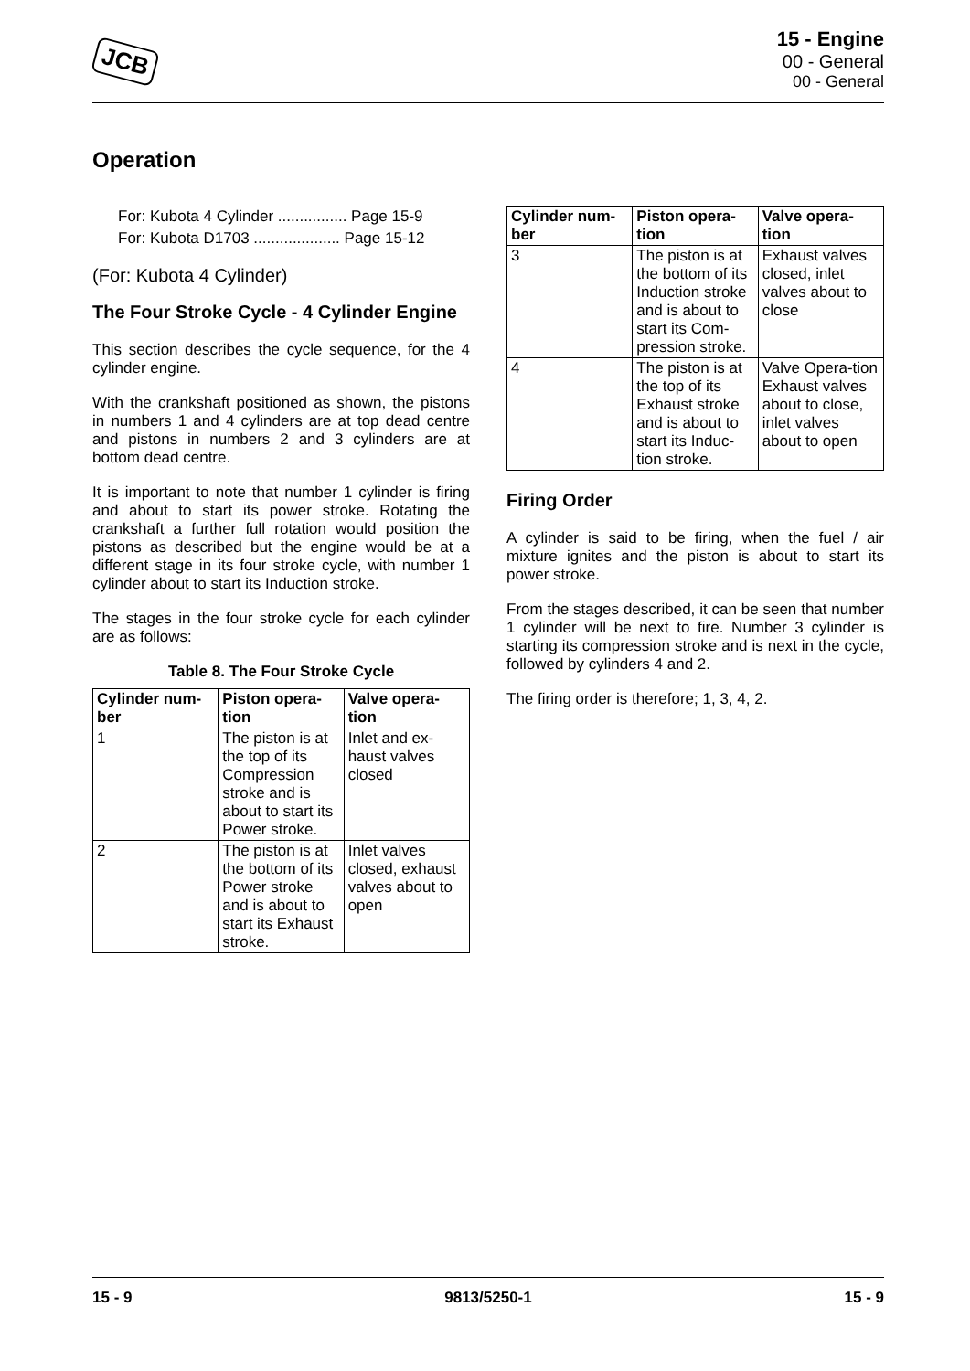JCB
15 - Engine
00 - General
00 - General
Operation
For: Kubota 4 Cylinder ................ Page 15-9
For: Kubota D1703 .................... Page 15-12
(For: Kubota 4 Cylinder)
The Four Stroke Cycle - 4 Cylinder Engine
This section describes the cycle sequence, for the 4 cylinder engine.
With the crankshaft positioned as shown, the pistons in numbers 1 and 4 cylinders are at top dead centre and pistons in numbers 2 and 3 cylinders are at bottom dead centre.
It is important to note that number 1 cylinder is firing and about to start its power stroke. Rotating the crankshaft a further full rotation would position the pistons as described but the engine would be at a different stage in its four stroke cycle, with number 1 cylinder about to start its Induction stroke.
The stages in the four stroke cycle for each cylinder are as follows:
Table 8. The Four Stroke Cycle
| Cylinder num-ber | Piston opera-tion | Valve opera-tion |
| --- | --- | --- |
| 1 | The piston is at the top of its Compression stroke and is about to start its Power stroke. | Inlet and ex-haust valves closed |
| 2 | The piston is at the bottom of its Power stroke and is about to start its Exhaust stroke. | Inlet valves closed, exhaust valves about to open |
| Cylinder num-ber | Piston opera-tion | Valve opera-tion |
| --- | --- | --- |
| 3 | The piston is at the bottom of its Induction stroke and is about to start its Com-pression stroke. | Exhaust valves closed, inlet valves about to close |
| 4 | The piston is at the top of its Exhaust stroke and is about to start its Induc-tion stroke. | Valve Opera-tion Exhaust valves about to close, inlet valves about to open |
Firing Order
A cylinder is said to be firing, when the fuel / air mixture ignites and the piston is about to start its power stroke.
From the stages described, it can be seen that number 1 cylinder will be next to fire. Number 3 cylinder is starting its compression stroke and is next in the cycle, followed by cylinders 4 and 2.
The firing order is therefore; 1, 3, 4, 2.
15 - 9 9813/5250-1 15 - 9